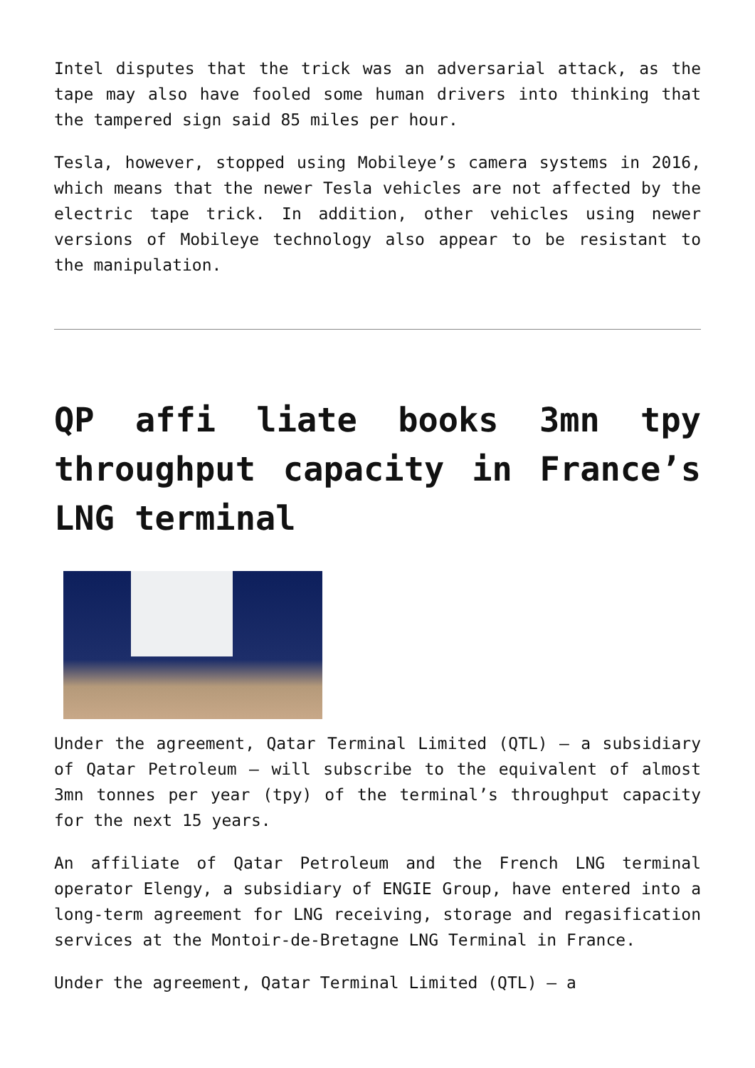Intel disputes that the trick was an adversarial attack, as the tape may also have fooled some human drivers into thinking that the tampered sign said 85 miles per hour.
Tesla, however, stopped using Mobileye’s camera systems in 2016, which means that the newer Tesla vehicles are not affected by the electric tape trick. In addition, other vehicles using newer versions of Mobileye technology also appear to be resistant to the manipulation.
QP affi liate books 3mn tpy throughput capacity in France’s LNG terminal
Under the agreement, Qatar Terminal Limited (QTL) – a subsidiary of Qatar Petroleum – will subscribe to the equivalent of almost 3mn tonnes per year (tpy) of the terminal’s throughput capacity for the next 15 years.
An affiliate of Qatar Petroleum and the French LNG terminal operator Elengy, a subsidiary of ENGIE Group, have entered into a long-term agreement for LNG receiving, storage and regasification services at the Montoir-de-Bretagne LNG Terminal in France.
Under the agreement, Qatar Terminal Limited (QTL) – a